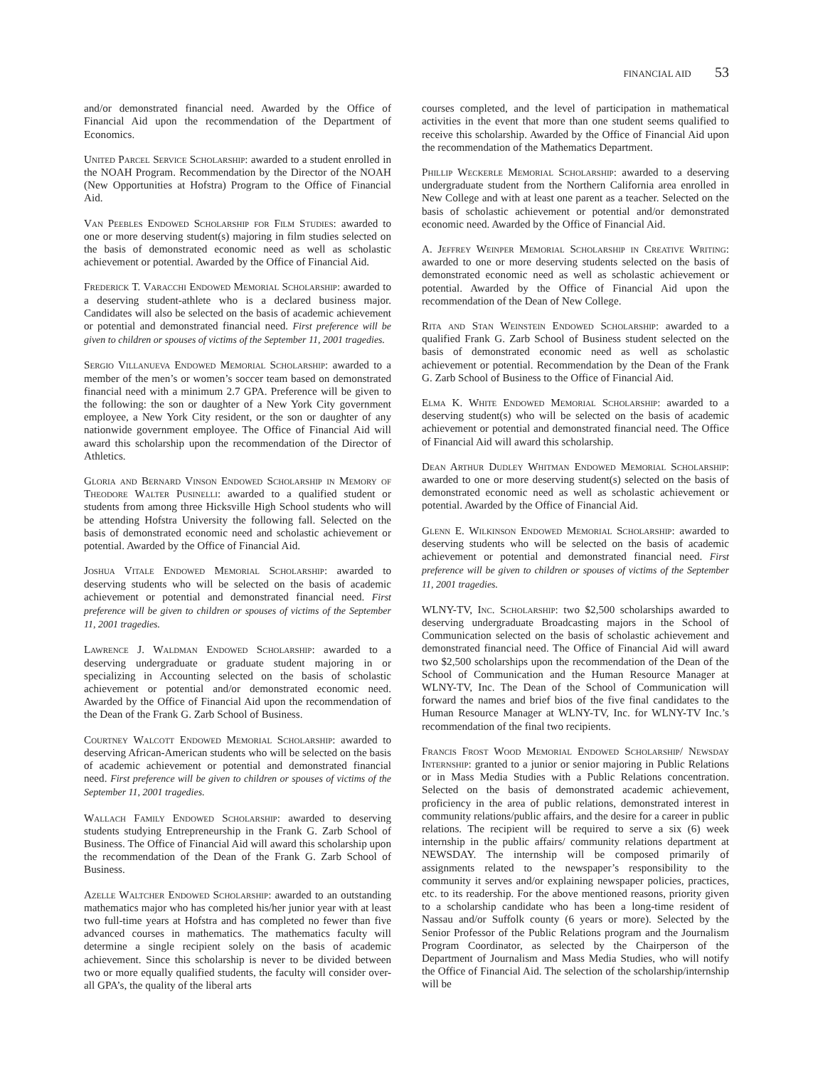FINANCIAL AID 53
and/or demonstrated financial need. Awarded by the Office of Financial Aid upon the recommendation of the Department of Economics.
United Parcel Service Scholarship: awarded to a student enrolled in the NOAH Program. Recommendation by the Director of the NOAH (New Opportunities at Hofstra) Program to the Office of Financial Aid.
Van Peebles Endowed Scholarship for Film Studies: awarded to one or more deserving student(s) majoring in film studies selected on the basis of demonstrated economic need as well as scholastic achievement or potential. Awarded by the Office of Financial Aid.
Frederick T. Varacchi Endowed Memorial Scholarship: awarded to a deserving student-athlete who is a declared business major. Candidates will also be selected on the basis of academic achievement or potential and demonstrated financial need. First preference will be given to children or spouses of victims of the September 11, 2001 tragedies.
Sergio Villanueva Endowed Memorial Scholarship: awarded to a member of the men’s or women’s soccer team based on demonstrated financial need with a minimum 2.7 GPA. Preference will be given to the following: the son or daughter of a New York City government employee, a New York City resident, or the son or daughter of any nationwide government employee. The Office of Financial Aid will award this scholarship upon the recommendation of the Director of Athletics.
Gloria and Bernard Vinson Endowed Scholarship in Memory of Theodore Walter Pusinelli: awarded to a qualified student or students from among three Hicksville High School students who will be attending Hofstra University the following fall. Selected on the basis of demonstrated economic need and scholastic achievement or potential. Awarded by the Office of Financial Aid.
Joshua Vitale Endowed Memorial Scholarship: awarded to deserving students who will be selected on the basis of academic achievement or potential and demonstrated financial need. First preference will be given to children or spouses of victims of the September 11, 2001 tragedies.
Lawrence J. Waldman Endowed Scholarship: awarded to a deserving undergraduate or graduate student majoring in or specializing in Accounting selected on the basis of scholastic achievement or potential and/or demonstrated economic need. Awarded by the Office of Financial Aid upon the recommendation of the Dean of the Frank G. Zarb School of Business.
Courtney Walcott Endowed Memorial Scholarship: awarded to deserving African-American students who will be selected on the basis of academic achievement or potential and demonstrated financial need. First preference will be given to children or spouses of victims of the September 11, 2001 tragedies.
Wallach Family Endowed Scholarship: awarded to deserving students studying Entrepreneurship in the Frank G. Zarb School of Business. The Office of Financial Aid will award this scholarship upon the recommendation of the Dean of the Frank G. Zarb School of Business.
Azelle Waltcher Endowed Scholarship: awarded to an outstanding mathematics major who has completed his/her junior year with at least two full-time years at Hofstra and has completed no fewer than five advanced courses in mathematics. The mathematics faculty will determine a single recipient solely on the basis of academic achievement. Since this scholarship is never to be divided between two or more equally qualified students, the faculty will consider over-all GPA’s, the quality of the liberal arts
courses completed, and the level of participation in mathematical activities in the event that more than one student seems qualified to receive this scholarship. Awarded by the Office of Financial Aid upon the recommendation of the Mathematics Department.
Phillip Weckerle Memorial Scholarship: awarded to a deserving undergraduate student from the Northern California area enrolled in New College and with at least one parent as a teacher. Selected on the basis of scholastic achievement or potential and/or demonstrated economic need. Awarded by the Office of Financial Aid.
A. Jeffrey Weinper Memorial Scholarship in Creative Writing: awarded to one or more deserving students selected on the basis of demonstrated economic need as well as scholastic achievement or potential. Awarded by the Office of Financial Aid upon the recommendation of the Dean of New College.
Rita and Stan Weinstein Endowed Scholarship: awarded to a qualified Frank G. Zarb School of Business student selected on the basis of demonstrated economic need as well as scholastic achievement or potential. Recommendation by the Dean of the Frank G. Zarb School of Business to the Office of Financial Aid.
Elma K. White Endowed Memorial Scholarship: awarded to a deserving student(s) who will be selected on the basis of academic achievement or potential and demonstrated financial need. The Office of Financial Aid will award this scholarship.
Dean Arthur Dudley Whitman Endowed Memorial Scholarship: awarded to one or more deserving student(s) selected on the basis of demonstrated economic need as well as scholastic achievement or potential. Awarded by the Office of Financial Aid.
Glenn E. Wilkinson Endowed Memorial Scholarship: awarded to deserving students who will be selected on the basis of academic achievement or potential and demonstrated financial need. First preference will be given to children or spouses of victims of the September 11, 2001 tragedies.
WLNY-TV, Inc. Scholarship: two $2,500 scholarships awarded to deserving undergraduate Broadcasting majors in the School of Communication selected on the basis of scholastic achievement and demonstrated financial need. The Office of Financial Aid will award two $2,500 scholarships upon the recommendation of the Dean of the School of Communication and the Human Resource Manager at WLNY-TV, Inc. The Dean of the School of Communication will forward the names and brief bios of the five final candidates to the Human Resource Manager at WLNY-TV, Inc. for WLNY-TV Inc.’s recommendation of the final two recipients.
Francis Frost Wood Memorial Endowed Scholarship/ Newsday Internship: granted to a junior or senior majoring in Public Relations or in Mass Media Studies with a Public Relations concentration. Selected on the basis of demonstrated academic achievement, proficiency in the area of public relations, demonstrated interest in community relations/public affairs, and the desire for a career in public relations. The recipient will be required to serve a six (6) week internship in the public affairs/ community relations department at NEWSDAY. The internship will be composed primarily of assignments related to the newspaper’s responsibility to the community it serves and/or explaining newspaper policies, practices, etc. to its readership. For the above mentioned reasons, priority given to a scholarship candidate who has been a long-time resident of Nassau and/or Suffolk county (6 years or more). Selected by the Senior Professor of the Public Relations program and the Journalism Program Coordinator, as selected by the Chairperson of the Department of Journalism and Mass Media Studies, who will notify the Office of Financial Aid. The selection of the scholarship/internship will be